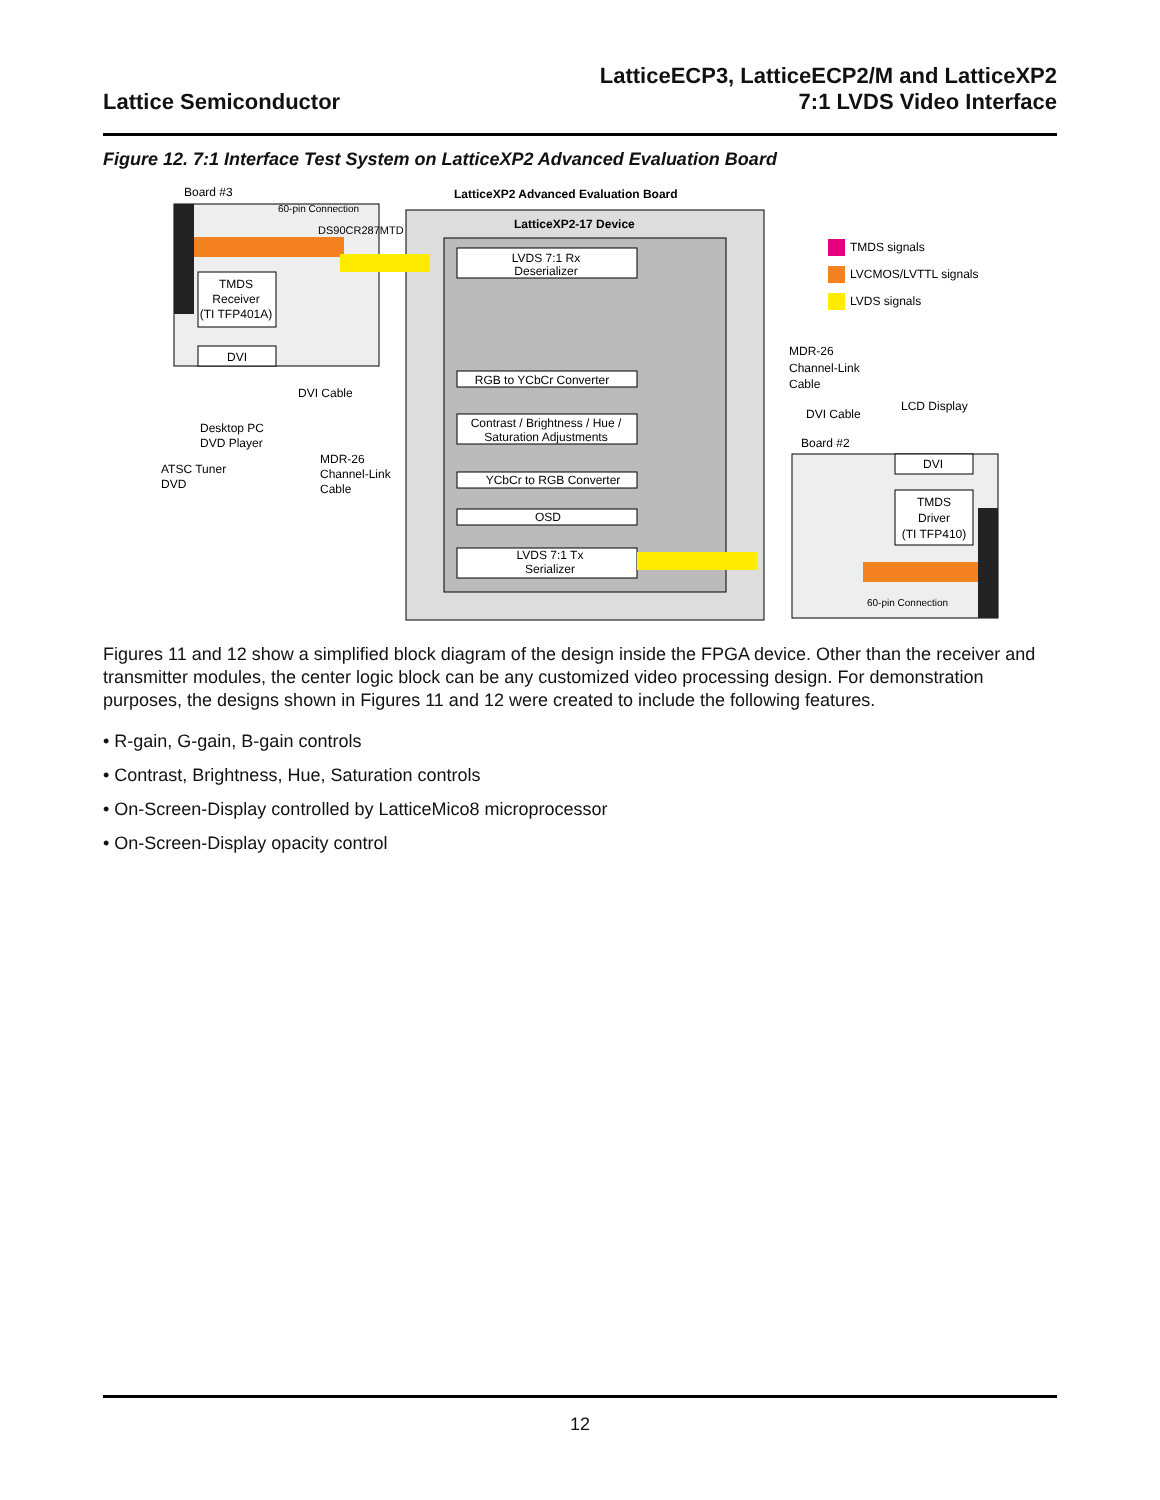Lattice Semiconductor
LatticeECP3, LatticeECP2/M and LatticeXP2
7:1 LVDS Video Interface
Figure 12. 7:1 Interface Test System on LatticeXP2 Advanced Evaluation Board
TMDS
Receiver
(TI TFP401A)
DVI
Board #3
60-pin Connection
DS90CR287MTD
LatticeXP2 Advanced Evaluation Board
LatticeXP2-17 Device
LVDS 7:1 Rx
Deserializer
RGB to YCbCr Converter
Contrast / Brightness / Hue /
Saturation Adjustments
YCbCr to RGB Converter
OSD
LVDS 7:1 Tx
Serializer
TMDS
Driver
(TI TFP410)
DVI
Board #2
60-pin Connection
TMDS signals
LVCMOS/LVTTL signals
LVDS signals
DVI Cable
Desktop PC
DVD Player
ATSC Tuner
DVD
MDR-26
Channel-Link
Cable
MDR-26
Channel-Link
Cable
DVI Cable
LCD Display
Figures 11 and 12 show a simplified block diagram of the design inside the FPGA device. Other than the receiver and transmitter modules, the center logic block can be any customized video processing design. For demonstration purposes, the designs shown in Figures 11 and 12 were created to include the following features.
• R-gain, G-gain, B-gain controls
• Contrast, Brightness, Hue, Saturation controls
• On-Screen-Display controlled by LatticeMico8 microprocessor
• On-Screen-Display opacity control
12